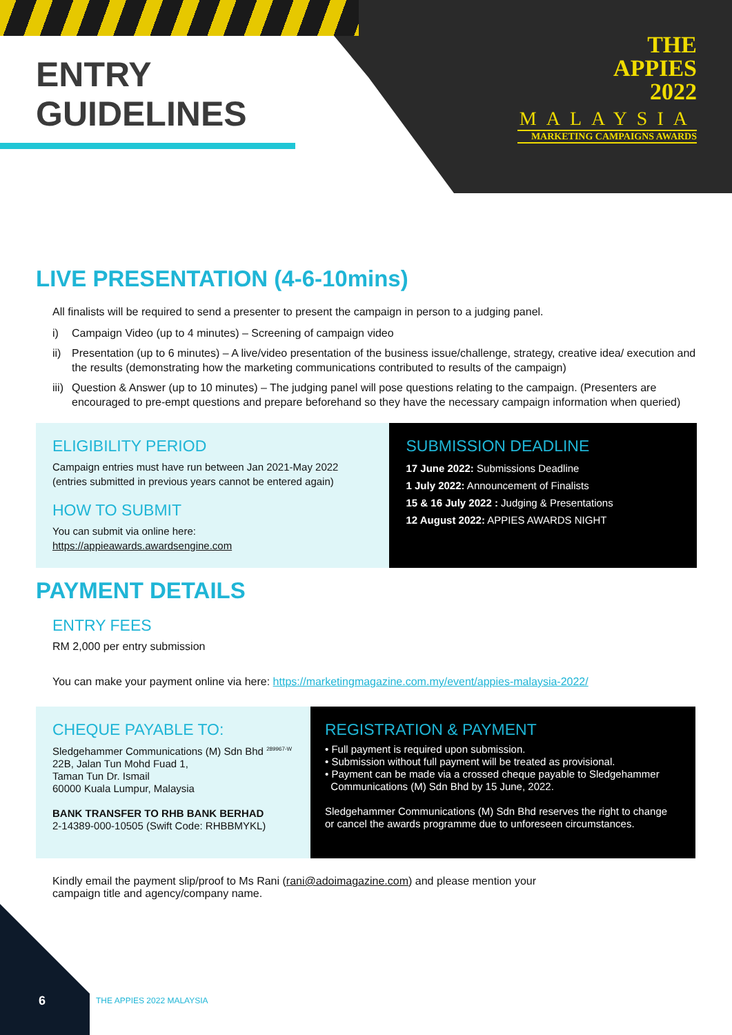ENTRY
GUIDELINES
THE
APPIES
2022
MALAYSIA
MARKETING CAMPAIGNS AWARDS
LIVE PRESENTATION (4-6-10mins)
All finalists will be required to send a presenter to present the campaign in person to a judging panel.
i) Campaign Video (up to 4 minutes) – Screening of campaign video
ii)
Presentation (up to 6 minutes) – A live/video presentation of the business issue/challenge, strategy, creative idea/ execution and the results (demonstrating how the marketing communications contributed to results of the campaign)
iii)
Question & Answer (up to 10 minutes) – The judging panel will pose questions relating to the campaign. (Presenters are encouraged to pre-empt questions and prepare beforehand so they have the necessary campaign information when queried)
ELIGIBILITY PERIOD
Campaign entries must have run between Jan 2021-May 2022
(entries submitted in previous years cannot be entered again)
HOW TO SUBMIT
You can submit via online here:
https://appieawards.awardsengine.com
SUBMISSION DEADLINE
17 June 2022: Submissions Deadline
1 July 2022: Announcement of Finalists
15 & 16 July 2022 : Judging & Presentations
12 August 2022: APPIES AWARDS NIGHT
PAYMENT DETAILS
ENTRY FEES
RM 2,000 per entry submission
You can make your payment online via here: https://marketingmagazine.com.my/event/appies-malaysia-2022/
CHEQUE PAYABLE TO:
Sledgehammer Communications (M) Sdn Bhd <sup>289967-W</sup>
22B, Jalan Tun Mohd Fuad 1,
Taman Tun Dr. Ismail
60000 Kuala Lumpur, Malaysia
BANK TRANSFER TO RHB BANK BERHAD
2-14389-000-10505 (Swift Code: RHBBMYKL)
REGISTRATION & PAYMENT
• Full payment is required upon submission.
• Submission without full payment will be treated as provisional.
• Payment can be made via a crossed cheque payable to Sledgehammer
Communications (M) Sdn Bhd by 15 June, 2022.
Sledgehammer Communications (M) Sdn Bhd reserves the right to change or cancel the awards programme due to unforeseen circumstances.
Kindly email the payment slip/proof to Ms Rani (rani@adoimagazine.com) and please mention your
campaign title and agency/company name.
6 THE APPIES 2022 MALAYSIA